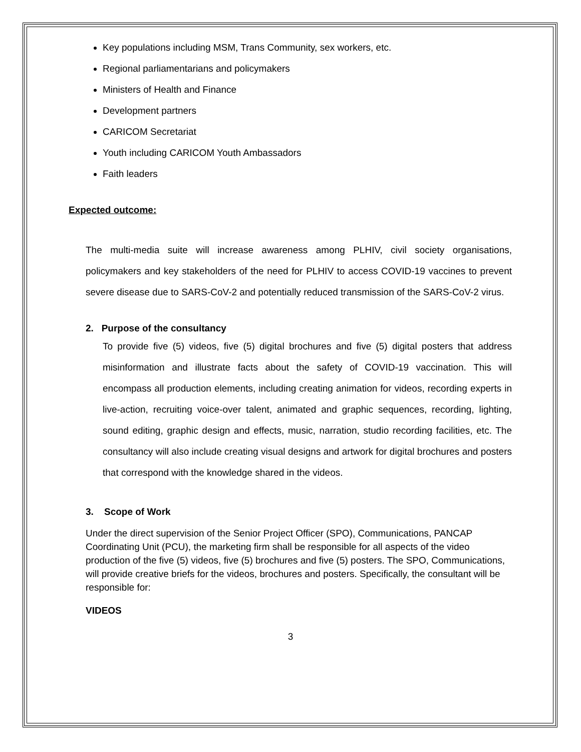Key populations including MSM, Trans Community, sex workers, etc.
Regional parliamentarians and policymakers
Ministers of Health and Finance
Development partners
CARICOM Secretariat
Youth including CARICOM Youth Ambassadors
Faith leaders
Expected outcome:
The multi-media suite will increase awareness among PLHIV, civil society organisations, policymakers and key stakeholders of the need for PLHIV to access COVID-19 vaccines to prevent severe disease due to SARS-CoV-2 and potentially reduced transmission of the SARS-CoV-2 virus.
2. Purpose of the consultancy
To provide five (5) videos, five (5) digital brochures and five (5) digital posters that address misinformation and illustrate facts about the safety of COVID-19 vaccination. This will encompass all production elements, including creating animation for videos, recording experts in live-action, recruiting voice-over talent, animated and graphic sequences, recording, lighting, sound editing, graphic design and effects, music, narration, studio recording facilities, etc. The consultancy will also include creating visual designs and artwork for digital brochures and posters that correspond with the knowledge shared in the videos.
3. Scope of Work
Under the direct supervision of the Senior Project Officer (SPO), Communications, PANCAP Coordinating Unit (PCU), the marketing firm shall be responsible for all aspects of the video production of the five (5) videos, five (5) brochures and five (5) posters. The SPO, Communications, will provide creative briefs for the videos, brochures and posters. Specifically, the consultant will be responsible for:
VIDEOS
3